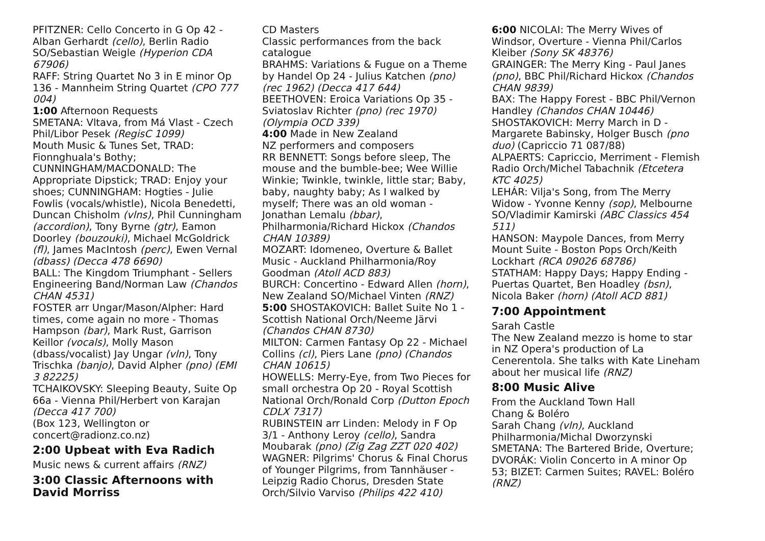PFITZNER: Cello Concerto in G Op 42 - Alban Gerhardt (cello), Berlin Radio SO/Sebastian Weigle (Hyperion CDA 67906)
RAFF: String Quartet No 3 in E minor Op 136 - Mannheim String Quartet (CPO 777 004)
1:00 Afternoon Requests
SMETANA: Vltava, from Má Vlast - Czech Phil/Libor Pesek (RegisC 1099)
Mouth Music & Tunes Set, TRAD: Fionnghuala's Bothy; CUNNINGHAM/MACDONALD: The Appropriate Dipstick; TRAD: Enjoy your shoes; CUNNINGHAM: Hogties - Julie Fowlis (vocals/whistle), Nicola Benedetti, Duncan Chisholm (vlns), Phil Cunningham (accordion), Tony Byrne (gtr), Eamon Doorley (bouzouki), Michael McGoldrick (fl), James MacIntosh (perc), Ewen Vernal (dbass) (Decca 478 6690)
BALL: The Kingdom Triumphant - Sellers Engineering Band/Norman Law (Chandos CHAN 4531)
FOSTER arr Ungar/Mason/Alpher: Hard times, come again no more - Thomas Hampson (bar), Mark Rust, Garrison Keillor (vocals), Molly Mason (dbass/vocalist) Jay Ungar (vln), Tony Trischka (banjo), David Alpher (pno) (EMI 3 82225)
TCHAIKOVSKY: Sleeping Beauty, Suite Op 66a - Vienna Phil/Herbert von Karajan (Decca 417 700)
(Box 123, Wellington or concert@radionz.co.nz)
2:00 Upbeat with Eva Radich
Music news & current affairs (RNZ)
3:00 Classic Afternoons with David Morriss
CD Masters
Classic performances from the back catalogue
BRAHMS: Variations & Fugue on a Theme by Handel Op 24 - Julius Katchen (pno) (rec 1962) (Decca 417 644)
BEETHOVEN: Eroica Variations Op 35 - Sviatoslav Richter (pno) (rec 1970) (Olympia OCD 339)
4:00 Made in New Zealand
NZ performers and composers
RR BENNETT: Songs before sleep, The mouse and the bumble-bee; Wee Willie Winkie; Twinkle, twinkle, little star; Baby, baby, naughty baby; As I walked by myself; There was an old woman - Jonathan Lemalu (bbar), Philharmonia/Richard Hickox (Chandos CHAN 10389)
MOZART: Idomeneo, Overture & Ballet Music - Auckland Philharmonia/Roy Goodman (Atoll ACD 883)
BURCH: Concertino - Edward Allen (horn), New Zealand SO/Michael Vinten (RNZ)
5:00 SHOSTAKOVICH: Ballet Suite No 1 - Scottish National Orch/Neeme Järvi (Chandos CHAN 8730)
MILTON: Carmen Fantasy Op 22 - Michael Collins (cl), Piers Lane (pno) (Chandos CHAN 10615)
HOWELLS: Merry-Eye, from Two Pieces for small orchestra Op 20 - Royal Scottish National Orch/Ronald Corp (Dutton Epoch CDLX 7317)
RUBINSTEIN arr Linden: Melody in F Op 3/1 - Anthony Leroy (cello), Sandra Moubarak (pno) (Zig Zag ZZT 020 402)
WAGNER: Pilgrims' Chorus & Final Chorus of Younger Pilgrims, from Tannhäuser - Leipzig Radio Chorus, Dresden State Orch/Silvio Varviso (Philips 422 410)
6:00 NICOLAI: The Merry Wives of Windsor, Overture - Vienna Phil/Carlos Kleiber (Sony SK 48376)
GRAINGER: The Merry King - Paul Janes (pno), BBC Phil/Richard Hickox (Chandos CHAN 9839)
BAX: The Happy Forest - BBC Phil/Vernon Handley (Chandos CHAN 10446)
SHOSTAKOVICH: Merry March in D - Margarete Babinsky, Holger Busch (pno duo) (Capriccio 71 087/88)
ALPAERTS: Capriccio, Merriment - Flemish Radio Orch/Michel Tabachnik (Etcetera KTC 4025)
LEHÁR: Vilja's Song, from The Merry Widow - Yvonne Kenny (sop), Melbourne SO/Vladimir Kamirski (ABC Classics 454 511)
HANSON: Maypole Dances, from Merry Mount Suite - Boston Pops Orch/Keith Lockhart (RCA 09026 68786)
STATHAM: Happy Days; Happy Ending - Puertas Quartet, Ben Hoadley (bsn), Nicola Baker (horn) (Atoll ACD 881)
7:00 Appointment
Sarah Castle
The New Zealand mezzo is home to star in NZ Opera's production of La Cenerentola. She talks with Kate Lineham about her musical life (RNZ)
8:00 Music Alive
From the Auckland Town Hall
Chang & Boléro
Sarah Chang (vln), Auckland Philharmonia/Michal Dworzynski
SMETANA: The Bartered Bride, Overture; DVORÁK: Violin Concerto in A minor Op 53; BIZET: Carmen Suites; RAVEL: Boléro (RNZ)